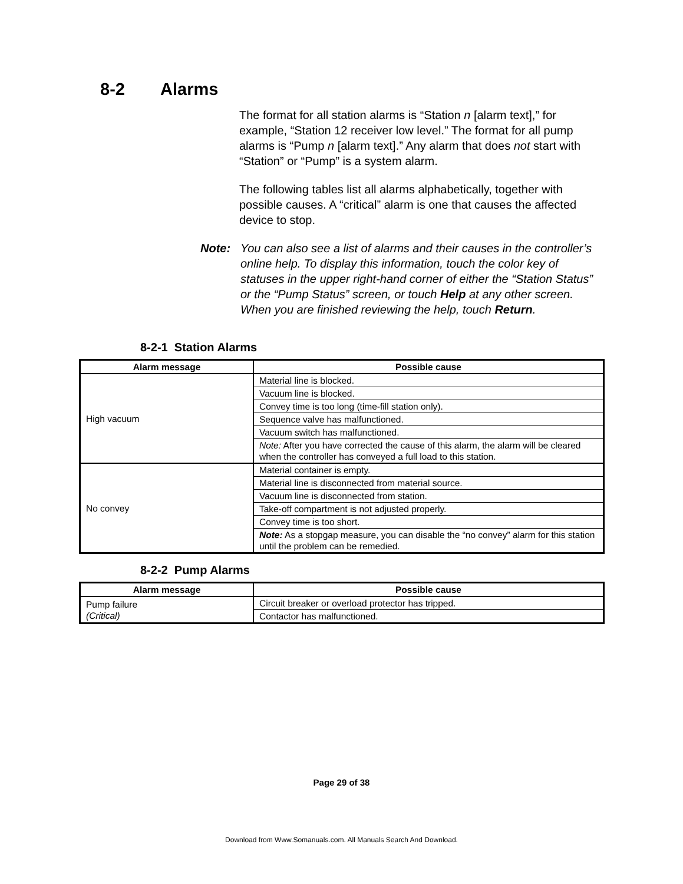8-2 Alarms
The format for all station alarms is “Station n [alarm text],” for example, “Station 12 receiver low level.” The format for all pump alarms is “Pump n [alarm text].” Any alarm that does not start with “Station” or “Pump” is a system alarm.
The following tables list all alarms alphabetically, together with possible causes. A “critical” alarm is one that causes the affected device to stop.
Note: You can also see a list of alarms and their causes in the controller’s online help. To display this information, touch the color key of statuses in the upper right-hand corner of either the “Station Status” or the “Pump Status” screen, or touch Help at any other screen. When you are finished reviewing the help, touch Return.
8-2-1 Station Alarms
| Alarm message | Possible cause |
| --- | --- |
| High vacuum | Material line is blocked. |
| | Vacuum line is blocked. |
| | Convey time is too long (time-fill station only). |
| | Sequence valve has malfunctioned. |
| | Vacuum switch has malfunctioned. |
| | Note: After you have corrected the cause of this alarm, the alarm will be cleared when the controller has conveyed a full load to this station. |
| No convey | Material container is empty. |
| | Material line is disconnected from material source. |
| | Vacuum line is disconnected from station. |
| | Take-off compartment is not adjusted properly. |
| | Convey time is too short. |
| | Note: As a stopgap measure, you can disable the “no convey” alarm for this station until the problem can be remedied. |
8-2-2 Pump Alarms
| Alarm message | Possible cause |
| --- | --- |
| Pump failure (Critical) | Circuit breaker or overload protector has tripped. |
| | Contactor has malfunctioned. |
Page 29 of 38
Download from Www.Somanuals.com. All Manuals Search And Download.